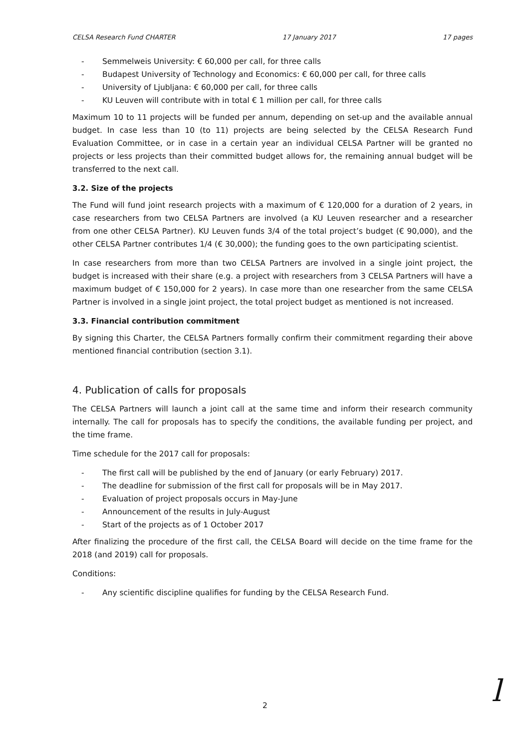CELSA Research Fund CHARTER 17 January 2017 17 pages
- Semmelweis University: € 60,000 per call, for three calls
- Budapest University of Technology and Economics: € 60,000 per call, for three calls
- University of Ljubljana: € 60,000 per call, for three calls
- KU Leuven will contribute with in total € 1 million per call, for three calls
Maximum 10 to 11 projects will be funded per annum, depending on set-up and the available annual budget. In case less than 10 (to 11) projects are being selected by the CELSA Research Fund Evaluation Committee, or in case in a certain year an individual CELSA Partner will be granted no projects or less projects than their committed budget allows for, the remaining annual budget will be transferred to the next call.
3.2. Size of the projects
The Fund will fund joint research projects with a maximum of € 120,000 for a duration of 2 years, in case researchers from two CELSA Partners are involved (a KU Leuven researcher and a researcher from one other CELSA Partner). KU Leuven funds 3/4 of the total project’s budget (€ 90,000), and the other CELSA Partner contributes 1/4 (€ 30,000); the funding goes to the own participating scientist.
In case researchers from more than two CELSA Partners are involved in a single joint project, the budget is increased with their share (e.g. a project with researchers from 3 CELSA Partners will have a maximum budget of € 150,000 for 2 years). In case more than one researcher from the same CELSA Partner is involved in a single joint project, the total project budget as mentioned is not increased.
3.3. Financial contribution commitment
By signing this Charter, the CELSA Partners formally confirm their commitment regarding their above mentioned financial contribution (section 3.1).
4. Publication of calls for proposals
The CELSA Partners will launch a joint call at the same time and inform their research community internally. The call for proposals has to specify the conditions, the available funding per project, and the time frame.
Time schedule for the 2017 call for proposals:
- The first call will be published by the end of January (or early February) 2017.
- The deadline for submission of the first call for proposals will be in May 2017.
- Evaluation of project proposals occurs in May-June
- Announcement of the results in July-August
- Start of the projects as of 1 October 2017
After finalizing the procedure of the first call, the CELSA Board will decide on the time frame for the 2018 (and 2019) call for proposals.
Conditions:
- Any scientific discipline qualifies for funding by the CELSA Research Fund.
2 l